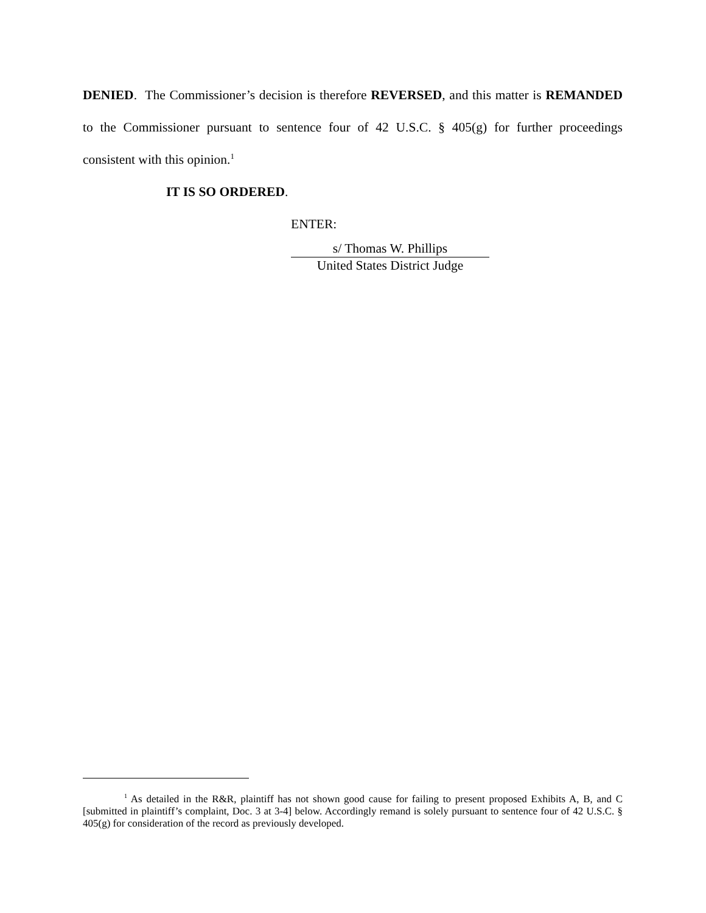DENIED. The Commissioner’s decision is therefore REVERSED, and this matter is REMANDED to the Commissioner pursuant to sentence four of 42 U.S.C. § 405(g) for further proceedings consistent with this opinion.<sup>1</sup>
IT IS SO ORDERED.
ENTER:
s/ Thomas W. Phillips
United States District Judge
<sup>1</sup> As detailed in the R&R, plaintiff has not shown good cause for failing to present proposed Exhibits A, B, and C [submitted in plaintiff’s complaint, Doc. 3 at 3-4] below. Accordingly remand is solely pursuant to sentence four of 42 U.S.C. § 405(g) for consideration of the record as previously developed.